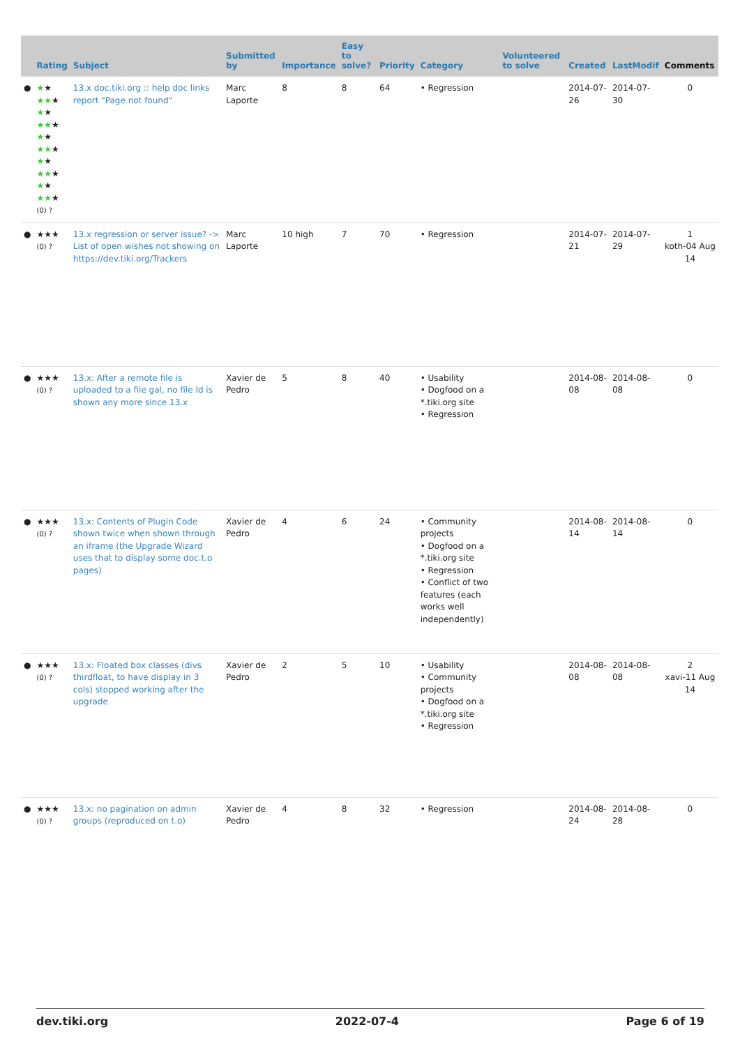| | Rating | Subject | Submitted by | Importance | Easy to solve? | Priority | Category | Volunteered to solve | Created | LastModif | Comments |
| --- | --- | --- | --- | --- | --- | --- | --- | --- | --- | --- | --- |
| ● | ★ ★ ★★ ★ ★ ★ ★★ ★ ★ ★ ★★ ★ ★ ★ ★★ ★ ★ ★ ★★ ★ (0) ? | 13.x doc.tiki.org :: help doc links report "Page not found" | Marc Laporte | 8 | 8 | 64 | • Regression | | 2014-07-26 | 2014-07-30 | 0 |
| ● | ★★★ (0) ? | 13.x regression or server issue? -> List of open wishes not showing on https://dev.tiki.org/Trackers | Marc Laporte | 10 high | 7 | 70 | • Regression | | 2014-07-21 | 2014-07-29 | 1 koth-04 Aug 14 |
| ● | ★★★ (0) ? | 13.x: After a remote file is uploaded to a file gal, no file Id is shown any more since 13.x | Xavier de Pedro | 5 | 8 | 40 | • Usability • Dogfood on a *.tiki.org site • Regression | | 2014-08-08 | 2014-08-08 | 0 |
| ● | ★★★ (0) ? | 13.x: Contents of Plugin Code shown twice when shown through an iframe (the Upgrade Wizard uses that to display some doc.t.o pages) | Xavier de Pedro | 4 | 6 | 24 | • Community projects • Dogfood on a *.tiki.org site • Regression • Conflict of two features (each works well independently) | | 2014-08-14 | 2014-08-14 | 0 |
| ● | ★★★ (0) ? | 13.x: Floated box classes (divs thirdfloat, to have display in 3 cols) stopped working after the upgrade | Xavier de Pedro | 2 | 5 | 10 | • Usability • Community projects • Dogfood on a *.tiki.org site • Regression | | 2014-08-08 | 2014-08-08 | 2 xavi-11 Aug 14 |
| ● | ★★★ (0) ? | 13.x: no pagination on admin groups (reproduced on t.o) | Xavier de Pedro | 4 | 8 | 32 | • Regression | | 2014-08-24 | 2014-08-28 | 0 |
dev.tiki.org 2022-07-4 Page 6 of 19